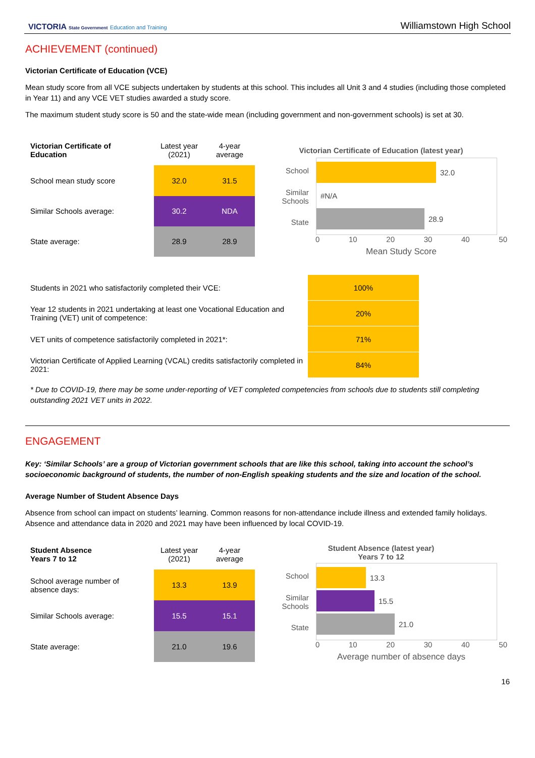VICTORIA State Government Education and Training
Williamstown High School
ACHIEVEMENT (continued)
Victorian Certificate of Education (VCE)
Mean study score from all VCE subjects undertaken by students at this school. This includes all Unit 3 and 4 studies (including those completed in Year 11) and any VCE VET studies awarded a study score.
The maximum student study score is 50 and the state-wide mean (including government and non-government schools) is set at 30.
| Victorian Certificate of Education | Latest year (2021) | 4-year average |
| School mean study score | 32.0 | 31.5 |
| Similar Schools average: | 30.2 | NDA |
| State average: | 28.9 | 28.9 |
Victorian Certificate of Education (latest year)
School
Similar Schools
State
32.0
#N/A
28.9
0 10 20 30 40 50
Mean Study Score
| Students in 2021 who satisfactorily completed their VCE: | 100% |
| Year 12 students in 2021 undertaking at least one Vocational Education and Training (VET) unit of competence: | 20% |
| VET units of competence satisfactorily completed in 2021*: | 71% |
| Victorian Certificate of Applied Learning (VCAL) credits satisfactorily completed in 2021: | 84% |
* Due to COVID-19, there may be some under-reporting of VET completed competencies from schools due to students still completing outstanding 2021 VET units in 2022.
ENGAGEMENT
Key: ‘Similar Schools’ are a group of Victorian government schools that are like this school, taking into account the school’s socioeconomic background of students, the number of non-English speaking students and the size and location of the school.
Average Number of Student Absence Days
Absence from school can impact on students’ learning. Common reasons for non-attendance include illness and extended family holidays. Absence and attendance data in 2020 and 2021 may have been influenced by local COVID-19.
| Student Absence Years 7 to 12 | Latest year (2021) | 4-year average |
| School average number of absence days: | 13.3 | 13.9 |
| Similar Schools average: | 15.5 | 15.1 |
| State average: | 21.0 | 19.6 |
Student Absence (latest year)
Years 7 to 12
School
Similar Schools
State
13.3
15.5
21.0
0 10 20 30 40 50
Average number of absence days
16